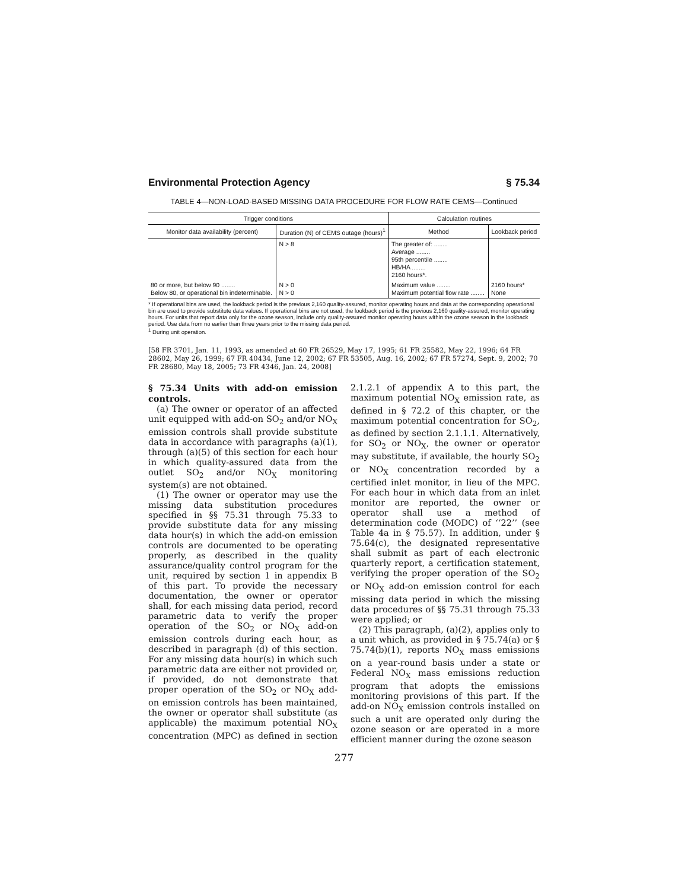Environmental Protection Agency § 75.34
TABLE 4—NON-LOAD-BASED MISSING DATA PROCEDURE FOR FLOW RATE CEMS—Continued
| Trigger conditions | | Calculation routines | |
| --- | --- | --- | --- |
| Monitor data availability (percent) | Duration (N) of CEMS outage (hours)<sup>1</sup> | Method | Lookback period |
| | N > 8 | The greater of: ........ Average ........ 95th percentile ........ HB/HA ........ 2160 hours*. | |
| 80 or more, but below 90 ........ Below 80, or operational bin indeterminable. | N > 0 N > 0 | Maximum value ........ Maximum potential flow rate ........ | 2160 hours* None |
* If operational bins are used, the lookback period is the previous 2,160 quality-assured, monitor operating hours and data at the corresponding operational bin are used to provide substitute data values. If operational bins are not used, the lookback period is the previous 2,160 quality-assured, monitor operating hours. For units that report data only for the ozone season, include only quality-assured monitor operating hours within the ozone season in the lookback period. Use data from no earlier than three years prior to the missing data period.
<sup>1</sup> During unit operation.
[58 FR 3701, Jan. 11, 1993, as amended at 60 FR 26529, May 17, 1995; 61 FR 25582, May 22, 1996; 64 FR 28602, May 26, 1999; 67 FR 40434, June 12, 2002; 67 FR 53505, Aug. 16, 2002; 67 FR 57274, Sept. 9, 2002; 70 FR 28680, May 18, 2005; 73 FR 4346, Jan. 24, 2008]
§ 75.34 Units with add-on emission controls.
(a) The owner or operator of an affected unit equipped with add-on SO<sub>2</sub> and/or NO<sub>X</sub> emission controls shall provide substitute data in accordance with paragraphs (a)(1), through (a)(5) of this section for each hour in which quality-assured data from the outlet SO<sub>2</sub> and/or NO<sub>X</sub> monitoring system(s) are not obtained.
(1) The owner or operator may use the missing data substitution procedures specified in §§ 75.31 through 75.33 to provide substitute data for any missing data hour(s) in which the add-on emission controls are documented to be operating properly, as described in the quality assurance/quality control program for the unit, required by section 1 in appendix B of this part. To provide the necessary documentation, the owner or operator shall, for each missing data period, record parametric data to verify the proper operation of the SO<sub>2</sub> or NO<sub>X</sub> add-on emission controls during each hour, as described in paragraph (d) of this section. For any missing data hour(s) in which such parametric data are either not provided or, if provided, do not demonstrate that proper operation of the SO<sub>2</sub> or NO<sub>X</sub> add-on emission controls has been maintained, the owner or operator shall substitute (as applicable) the maximum potential NO<sub>X</sub> concentration (MPC) as defined in section 2.1.2.1 of appendix A to this part, the maximum potential NO<sub>X</sub> emission rate, as defined in § 72.2 of this chapter, or the maximum potential concentration for SO<sub>2</sub>, as defined by section 2.1.1.1. Alternatively, for SO<sub>2</sub> or NO<sub>X</sub>, the owner or operator may substitute, if available, the hourly SO<sub>2</sub> or NO<sub>X</sub> concentration recorded by a certified inlet monitor, in lieu of the MPC. For each hour in which data from an inlet monitor are reported, the owner or operator shall use a method of determination code (MODC) of ‘‘22’’ (see Table 4a in § 75.57). In addition, under § 75.64(c), the designated representative shall submit as part of each electronic quarterly report, a certification statement, verifying the proper operation of the SO<sub>2</sub> or NO<sub>X</sub> add-on emission control for each missing data period in which the missing data procedures of §§ 75.31 through 75.33 were applied; or
(2) This paragraph, (a)(2), applies only to a unit which, as provided in § 75.74(a) or § 75.74(b)(1), reports NO<sub>X</sub> mass emissions on a year-round basis under a state or Federal NO<sub>X</sub> mass emissions reduction program that adopts the emissions monitoring provisions of this part. If the add-on NO<sub>X</sub> emission controls installed on such a unit are operated only during the ozone season or are operated in a more efficient manner during the ozone season
277